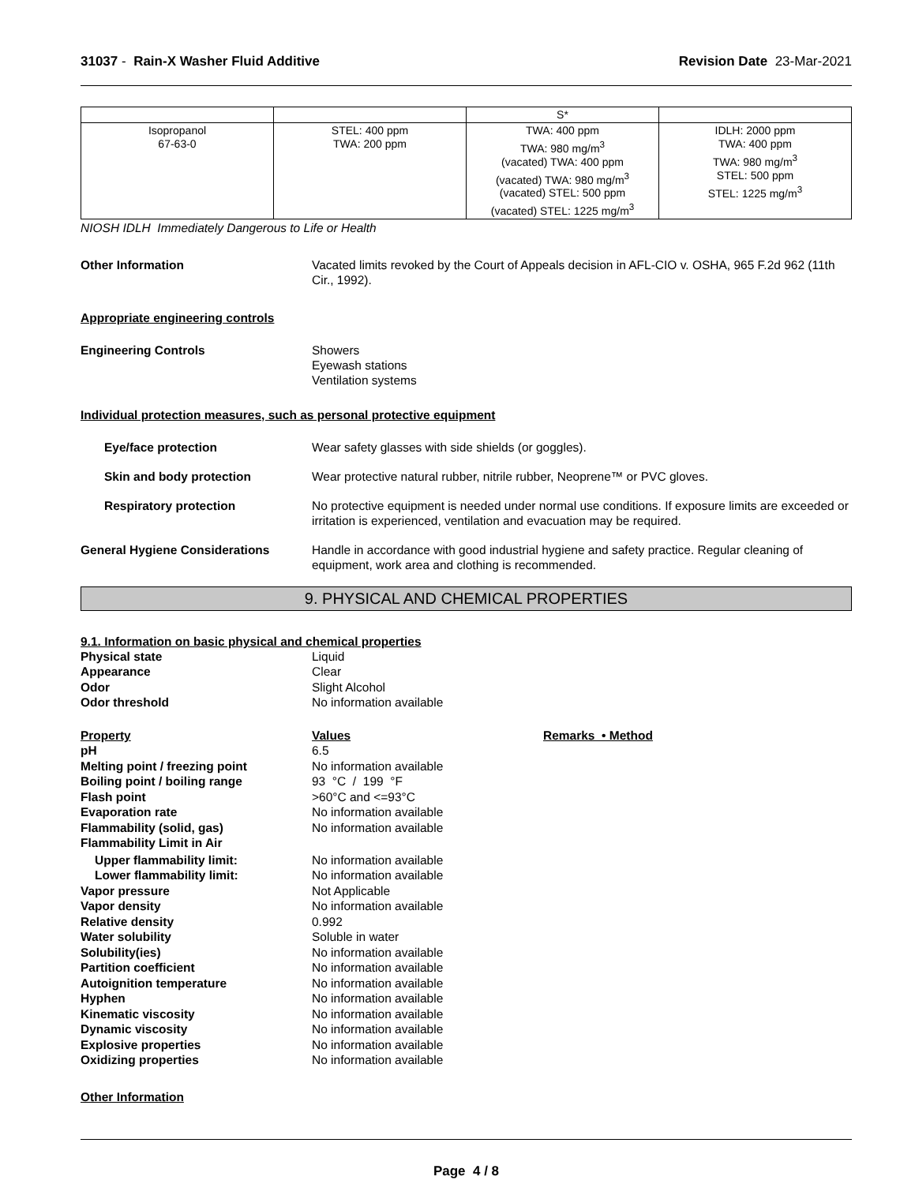31037 - Rain-X Washer Fluid Additive
Revision Date 23-Mar-2021
| | | S* | |
| Isopropanol 67-63-0 | STEL: 400 ppm TWA: 200 ppm | TWA: 400 ppm TWA: 980 mg/m<sup>3</sup> (vacated) TWA: 400 ppm (vacated) TWA: 980 mg/m<sup>3</sup> (vacated) STEL: 500 ppm (vacated) STEL: 1225 mg/m<sup>3</sup> | IDLH: 2000 ppm TWA: 400 ppm TWA: 980 mg/m<sup>3</sup> STEL: 500 ppm STEL: 1225 mg/m<sup>3</sup> |
NIOSH IDLH Immediately Dangerous to Life or Health
Other Information Vacated limits revoked by the Court of Appeals decision in AFL-CIO v. OSHA, 965 F.2d 962 (11th Cir., 1992).
Appropriate engineering controls
Engineering Controls Showers
Eyewash stations
Ventilation systems
Individual protection measures, such as personal protective equipment
Eye/face protection Wear safety glasses with side shields (or goggles).
Skin and body protection Wear protective natural rubber, nitrile rubber, Neoprene™ or PVC gloves.
Respiratory protection No protective equipment is needed under normal use conditions. If exposure limits are exceeded or irritation is experienced, ventilation and evacuation may be required.
General Hygiene Considerations Handle in accordance with good industrial hygiene and safety practice. Regular cleaning of equipment, work area and clothing is recommended.
9. PHYSICAL AND CHEMICAL PROPERTIES
9.1. Information on basic physical and chemical properties
Physical state Liquid
Appearance Clear
Odor Slight Alcohol
Odor threshold No information available
Property Values Remarks • Method
pH 6.5
Melting point / freezing point No information available
Boiling point / boiling range 93 °C / 199 °F
Flash point >60°C and <=93°C
Evaporation rate No information available
Flammability (solid, gas) No information available
Flammability Limit in Air
Upper flammability limit: No information available
Lower flammability limit: No information available
Vapor pressure Not Applicable
Vapor density No information available
Relative density 0.992
Water solubility Soluble in water
Solubility(ies) No information available
Partition coefficient No information available
Autoignition temperature No information available
Hyphen No information available
Kinematic viscosity No information available
Dynamic viscosity No information available
Explosive properties No information available
Oxidizing properties No information available
Other Information
Page 4 / 8